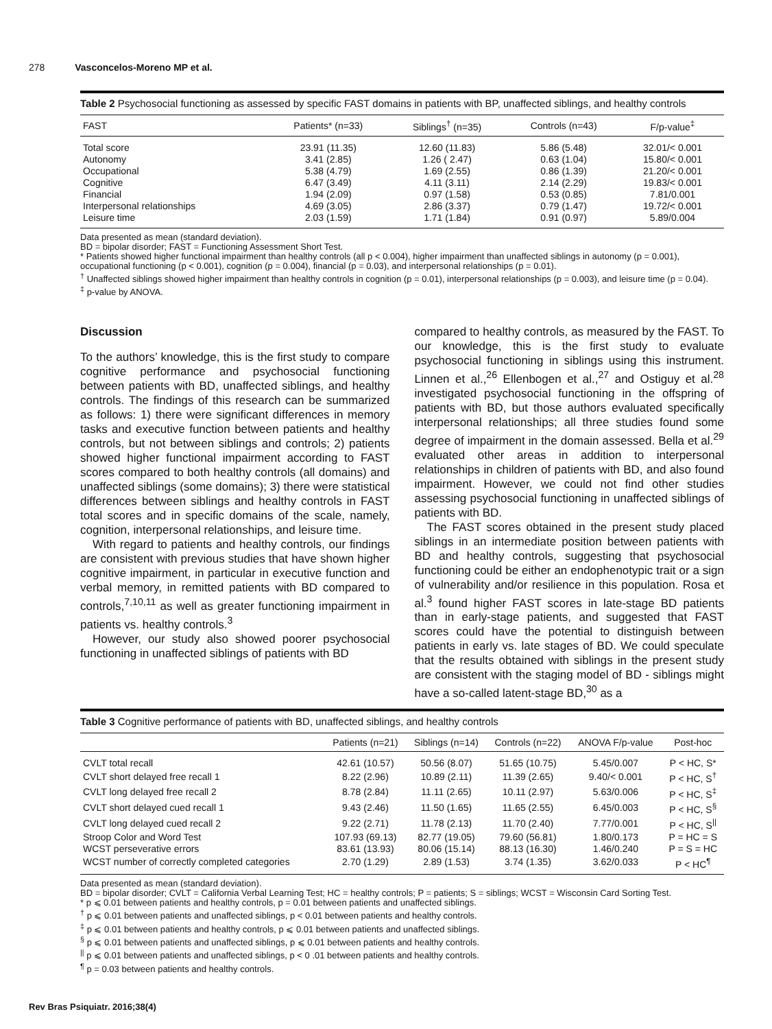278 Vasconcelos-Moreno MP et al.
Table 2 Psychosocial functioning as assessed by specific FAST domains in patients with BP, unaffected siblings, and healthy controls
| FAST | Patients* (n=33) | Siblings<sup>†</sup> (n=35) | Controls (n=43) | F/p-value<sup>‡</sup> |
| --- | --- | --- | --- | --- |
| Total score | 23.91 (11.35) | 12.60 (11.83) | 5.86 (5.48) | 32.01/< 0.001 |
| Autonomy | 3.41 (2.85) | 1.26 ( 2.47) | 0.63 (1.04) | 15.80/< 0.001 |
| Occupational | 5.38 (4.79) | 1.69 (2.55) | 0.86 (1.39) | 21.20/< 0.001 |
| Cognitive | 6.47 (3.49) | 4.11 (3.11) | 2.14 (2.29) | 19.83/< 0.001 |
| Financial | 1.94 (2.09) | 0.97 (1.58) | 0.53 (0.85) | 7.81/0.001 |
| Interpersonal relationships | 4.69 (3.05) | 2.86 (3.37) | 0.79 (1.47) | 19.72/< 0.001 |
| Leisure time | 2.03 (1.59) | 1.71 (1.84) | 0.91 (0.97) | 5.89/0.004 |
Data presented as mean (standard deviation).
BD = bipolar disorder; FAST = Functioning Assessment Short Test.
* Patients showed higher functional impairment than healthy controls (all p < 0.004), higher impairment than unaffected siblings in autonomy (p = 0.001), occupational functioning (p < 0.001), cognition (p = 0.004), financial (p = 0.03), and interpersonal relationships (p = 0.01).
<sup>†</sup> Unaffected siblings showed higher impairment than healthy controls in cognition (p = 0.01), interpersonal relationships (p = 0.003), and leisure time (p = 0.04).
<sup>‡</sup> p-value by ANOVA.
Discussion
To the authors’ knowledge, this is the first study to compare cognitive performance and psychosocial functioning between patients with BD, unaffected siblings, and healthy controls. The findings of this research can be summarized as follows: 1) there were significant differences in memory tasks and executive function between patients and healthy controls, but not between siblings and controls; 2) patients showed higher functional impairment according to FAST scores compared to both healthy controls (all domains) and unaffected siblings (some domains); 3) there were statistical differences between siblings and healthy controls in FAST total scores and in specific domains of the scale, namely, cognition, interpersonal relationships, and leisure time.
With regard to patients and healthy controls, our findings are consistent with previous studies that have shown higher cognitive impairment, in particular in executive function and verbal memory, in remitted patients with BD compared to controls,<sup>7,10,11</sup> as well as greater functioning impairment in patients vs. healthy controls.<sup>3</sup>
However, our study also showed poorer psychosocial functioning in unaffected siblings of patients with BD
compared to healthy controls, as measured by the FAST. To our knowledge, this is the first study to evaluate psychosocial functioning in siblings using this instrument. Linnen et al.,<sup>26</sup> Ellenbogen et al.,<sup>27</sup> and Ostiguy et al.<sup>28</sup> investigated psychosocial functioning in the offspring of patients with BD, but those authors evaluated specifically interpersonal relationships; all three studies found some degree of impairment in the domain assessed. Bella et al.<sup>29</sup> evaluated other areas in addition to interpersonal relationships in children of patients with BD, and also found impairment. However, we could not find other studies assessing psychosocial functioning in unaffected siblings of patients with BD.
The FAST scores obtained in the present study placed siblings in an intermediate position between patients with BD and healthy controls, suggesting that psychosocial functioning could be either an endophenotypic trait or a sign of vulnerability and/or resilience in this population. Rosa et al.<sup>3</sup> found higher FAST scores in late-stage BD patients than in early-stage patients, and suggested that FAST scores could have the potential to distinguish between patients in early vs. late stages of BD. We could speculate that the results obtained with siblings in the present study are consistent with the staging model of BD - siblings might have a so-called latent-stage BD,<sup>30</sup> as a
Table 3 Cognitive performance of patients with BD, unaffected siblings, and healthy controls
| | Patients (n=21) | Siblings (n=14) | Controls (n=22) | ANOVA F/p-value | Post-hoc |
| --- | --- | --- | --- | --- | --- |
| CVLT total recall | 42.61 (10.57) | 50.56 (8.07) | 51.65 (10.75) | 5.45/0.007 | P < HC, S* |
| CVLT short delayed free recall 1 | 8.22 (2.96) | 10.89 (2.11) | 11.39 (2.65) | 9.40/< 0.001 | P < HC, S<sup>†</sup> |
| CVLT long delayed free recall 2 | 8.78 (2.84) | 11.11 (2.65) | 10.11 (2.97) | 5.63/0.006 | P < HC, S<sup>‡</sup> |
| CVLT short delayed cued recall 1 | 9.43 (2.46) | 11.50 (1.65) | 11.65 (2.55) | 6.45/0.003 | P < HC, S<sup>§</sup> |
| CVLT long delayed cued recall 2 | 9.22 (2.71) | 11.78 (2.13) | 11.70 (2.40) | 7.77/0.001 | P < HC, S<sup>//</sup> |
| Stroop Color and Word Test | 107.93 (69.13) | 82.77 (19.05) | 79.60 (56.81) | 1.80/0.173 | P = HC = S |
| WCST perseverative errors | 83.61 (13.93) | 80.06 (15.14) | 88.13 (16.30) | 1.46/0.240 | P = S = HC |
| WCST number of correctly completed categories | 2.70 (1.29) | 2.89 (1.53) | 3.74 (1.35) | 3.62/0.033 | P < HC<sup>¶</sup> |
Data presented as mean (standard deviation).
BD = bipolar disorder; CVLT = California Verbal Learning Test; HC = healthy controls; P = patients; S = siblings; WCST = Wisconsin Card Sorting Test.
* p ⩽ 0.01 between patients and healthy controls, p = 0.01 between patients and unaffected siblings.
<sup>†</sup> p ⩽ 0.01 between patients and unaffected siblings, p < 0.01 between patients and healthy controls.
<sup>‡</sup> p ⩽ 0.01 between patients and healthy controls, p ⩽ 0.01 between patients and unaffected siblings.
<sup>§</sup> p ⩽ 0.01 between patients and unaffected siblings, p ⩽ 0.01 between patients and healthy controls.
<sup>||</sup> p ⩽ 0.01 between patients and unaffected siblings, p < 0 .01 between patients and healthy controls.
<sup>¶</sup> p = 0.03 between patients and healthy controls.
Rev Bras Psiquiatr. 2016;38(4)